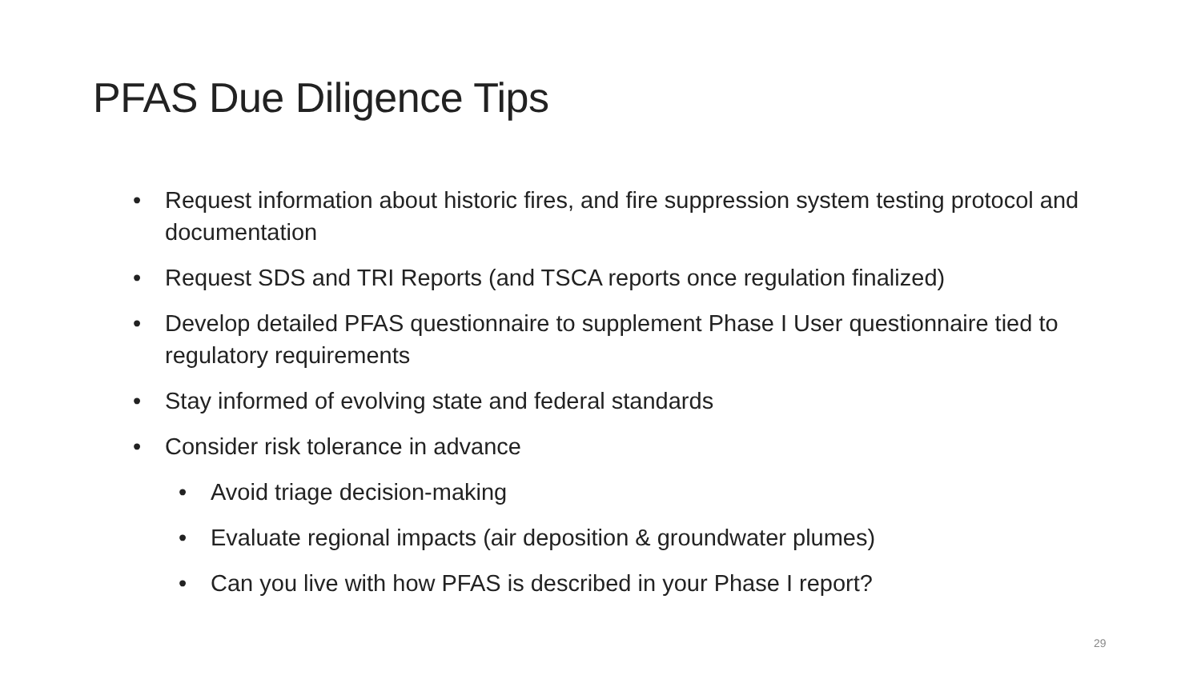PFAS Due Diligence Tips
• Request information about historic fires, and fire suppression system testing protocol and documentation
• Request SDS and TRI Reports (and TSCA reports once regulation finalized)
• Develop detailed PFAS questionnaire to supplement Phase I User questionnaire tied to regulatory requirements
• Stay informed of evolving state and federal standards
• Consider risk tolerance in advance
• Avoid triage decision-making
• Evaluate regional impacts (air deposition & groundwater plumes)
• Can you live with how PFAS is described in your Phase I report?
29